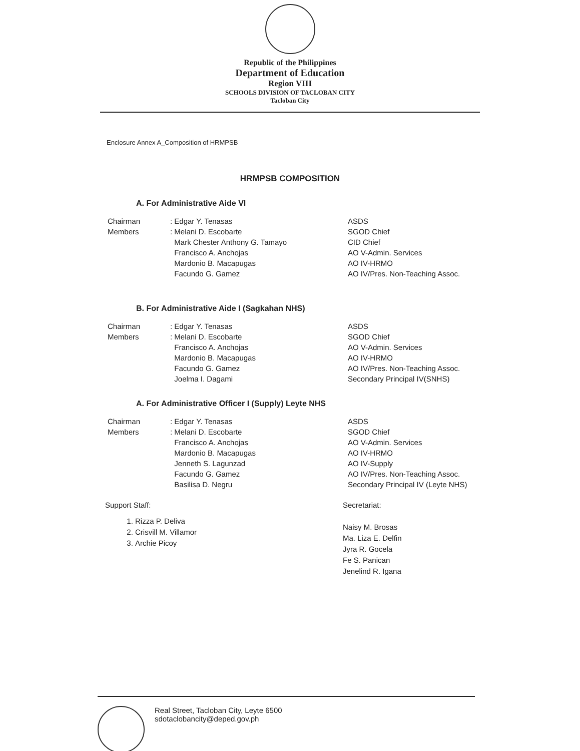Republic of the Philippines
Department of Education
Region VIII
SCHOOLS DIVISION OF TACLOBAN CITY
Tacloban City
Enclosure Annex A_Composition of HRMPSB
HRMPSB COMPOSITION
A. For Administrative Aide VI
| Chairman | : Edgar Y. Tenasas | ASDS |
| Members | : Melani D. Escobarte | SGOD Chief |
| | Mark Chester Anthony G. Tamayo | CID Chief |
| | Francisco A. Anchojas | AO V-Admin. Services |
| | Mardonio B. Macapugas | AO IV-HRMO |
| | Facundo G. Gamez | AO IV/Pres. Non-Teaching Assoc. |
B. For Administrative Aide I (Sagkahan NHS)
| Chairman | : Edgar Y. Tenasas | ASDS |
| Members | : Melani D. Escobarte | SGOD Chief |
| | Francisco A. Anchojas | AO V-Admin. Services |
| | Mardonio B. Macapugas | AO IV-HRMO |
| | Facundo G. Gamez | AO IV/Pres. Non-Teaching Assoc. |
| | Joelma I. Dagami | Secondary Principal IV(SNHS) |
A. For Administrative Officer I (Supply) Leyte NHS
| Chairman | : Edgar Y. Tenasas | ASDS |
| Members | : Melani D. Escobarte | SGOD Chief |
| | Francisco A. Anchojas | AO V-Admin. Services |
| | Mardonio B. Macapugas | AO IV-HRMO |
| | Jenneth S. Lagunzad | AO IV-Supply |
| | Facundo G. Gamez | AO IV/Pres. Non-Teaching Assoc. |
| | Basilisa D. Negru | Secondary Principal IV (Leyte NHS) |
Support Staff:
1. Rizza P. Deliva
2. Crisvill M. Villamor
3. Archie Picoy
Secretariat:
Naisy M. Brosas
Ma. Liza E. Delfin
Jyra R. Gocela
Fe S. Panican
Jenelind R. Igana
Real Street, Tacloban City, Leyte 6500
sdotaclobancity@deped.gov.ph